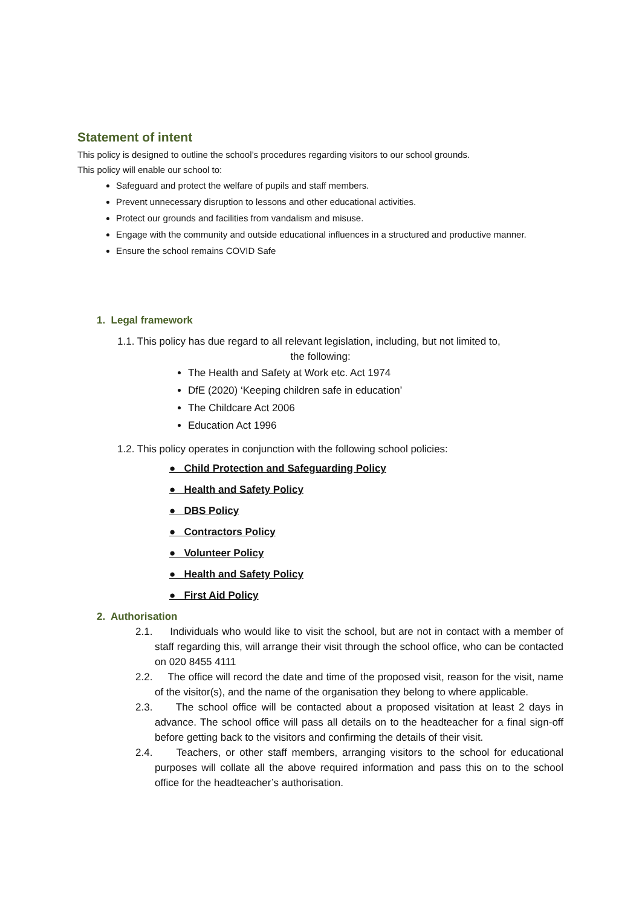Statement of intent
This policy is designed to outline the school’s procedures regarding visitors to our school grounds.
This policy will enable our school to:
Safeguard and protect the welfare of pupils and staff members.
Prevent unnecessary disruption to lessons and other educational activities.
Protect our grounds and facilities from vandalism and misuse.
Engage with the community and outside educational influences in a structured and productive manner.
Ensure the school remains COVID Safe
1. Legal framework
1.1. This policy has due regard to all relevant legislation, including, but not limited to,
the following:
The Health and Safety at Work etc. Act 1974
DfE (2020) ‘Keeping children safe in education’
The Childcare Act 2006
Education Act 1996
1.2. This policy operates in conjunction with the following school policies:
● Child Protection and Safeguarding Policy
● Health and Safety Policy
● DBS Policy
● Contractors Policy
● Volunteer Policy
● Health and Safety Policy
● First Aid Policy
2. Authorisation
2.1. Individuals who would like to visit the school, but are not in contact with a member of staff regarding this, will arrange their visit through the school office, who can be contacted on 020 8455 4111
2.2. The office will record the date and time of the proposed visit, reason for the visit, name of the visitor(s), and the name of the organisation they belong to where applicable.
2.3. The school office will be contacted about a proposed visitation at least 2 days in advance. The school office will pass all details on to the headteacher for a final sign-off before getting back to the visitors and confirming the details of their visit.
2.4. Teachers, or other staff members, arranging visitors to the school for educational purposes will collate all the above required information and pass this on to the school office for the headteacher’s authorisation.